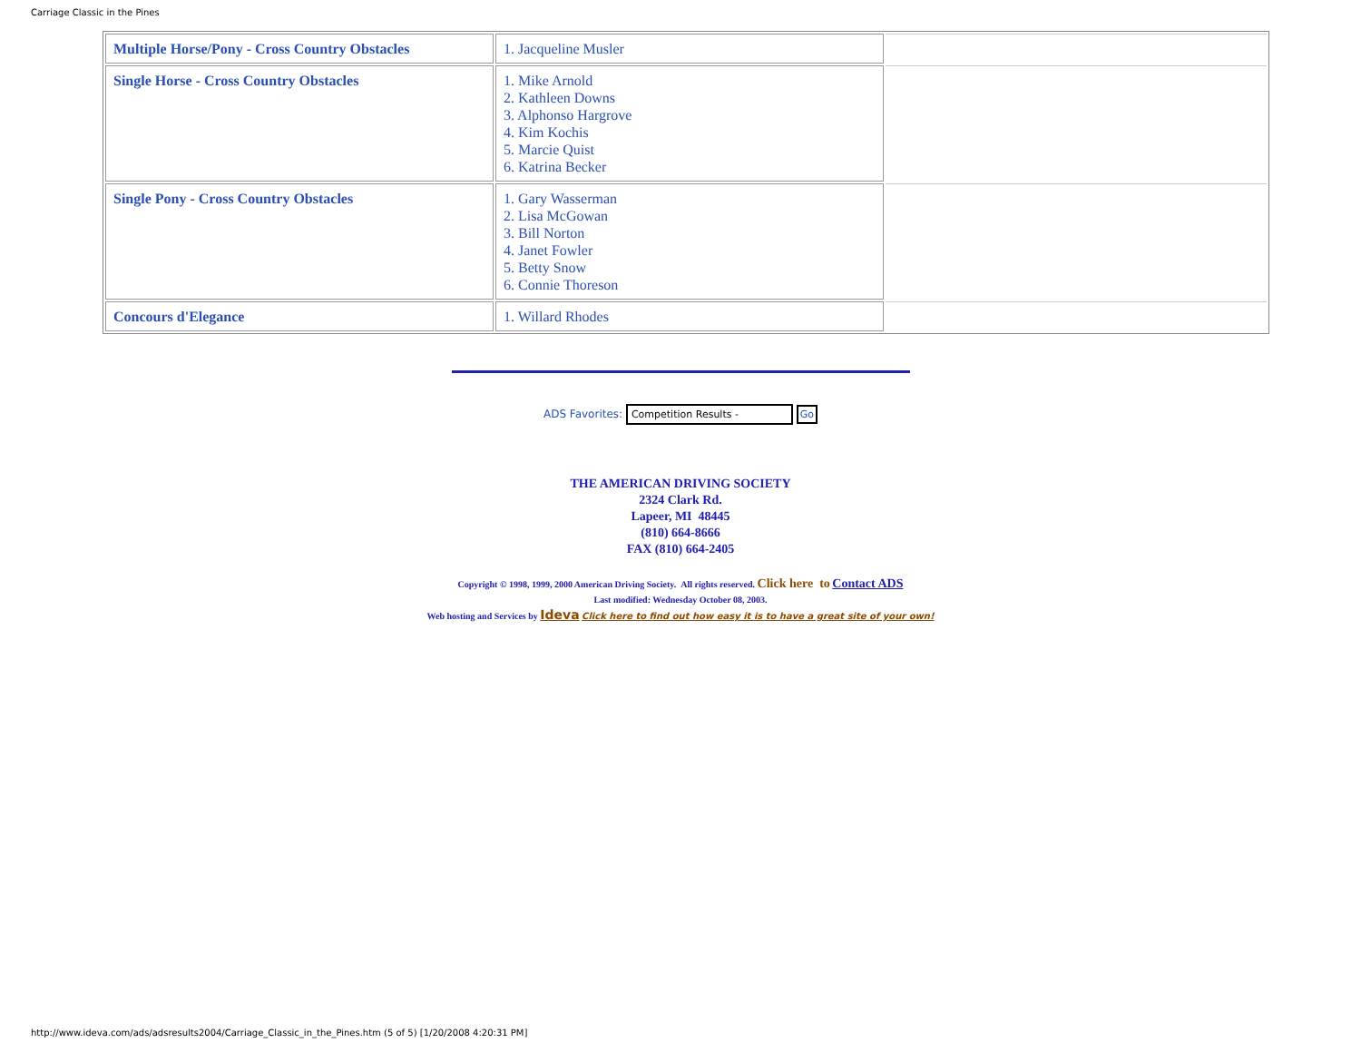Carriage Classic in the Pines
| Multiple Horse/Pony - Cross Country Obstacles | 1. Jacqueline Musler | |
| Single Horse - Cross Country Obstacles | 1. Mike Arnold 2. Kathleen Downs 3. Alphonso Hargrove 4. Kim Kochis 5. Marcie Quist 6. Katrina Becker | |
| Single Pony - Cross Country Obstacles | 1. Gary Wasserman 2. Lisa McGowan 3. Bill Norton 4. Janet Fowler 5. Betty Snow 6. Connie Thoreson | |
| Concours d'Elegance | 1. Willard Rhodes | |
ADS Favorites: Competition Results - Go
THE AMERICAN DRIVING SOCIETY
2324 Clark Rd.
Lapeer, MI 48445
(810) 664-8666
FAX (810) 664-2405
Copyright © 1998, 1999, 2000 American Driving Society. All rights reserved. Click here to Contact ADS
Last modified: Wednesday October 08, 2003.
Web hosting and Services by Ideva Click here to find out how easy it is to have a great site of your own!
http://www.ideva.com/ads/adsresults2004/Carriage_Classic_in_the_Pines.htm (5 of 5) [1/20/2008 4:20:31 PM]